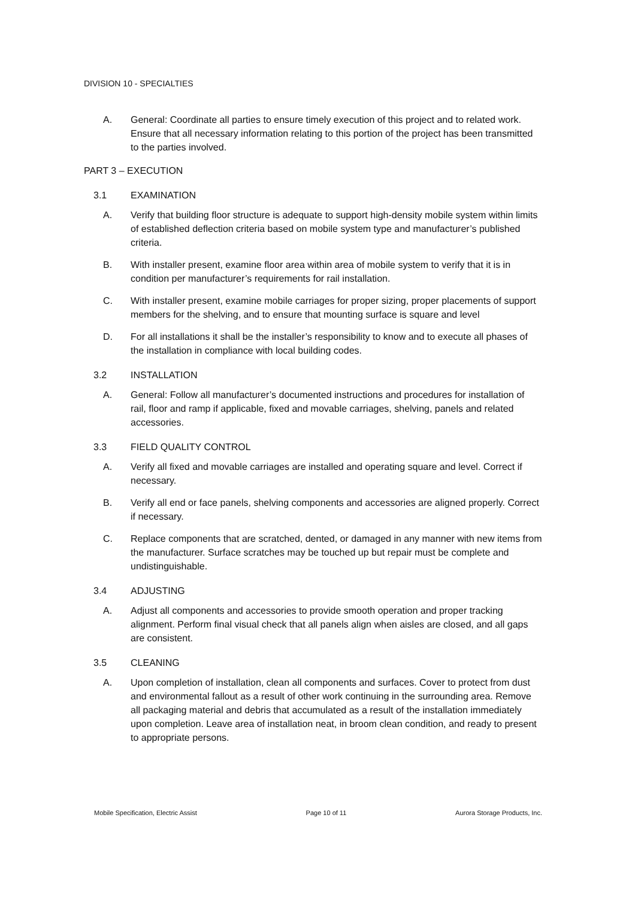DIVISION 10 - SPECIALTIES
A. General: Coordinate all parties to ensure timely execution of this project and to related work. Ensure that all necessary information relating to this portion of the project has been transmitted to the parties involved.
PART 3 – EXECUTION
3.1 EXAMINATION
A. Verify that building floor structure is adequate to support high-density mobile system within limits of established deflection criteria based on mobile system type and manufacturer’s published criteria.
B. With installer present, examine floor area within area of mobile system to verify that it is in condition per manufacturer’s requirements for rail installation.
C. With installer present, examine mobile carriages for proper sizing, proper placements of support members for the shelving, and to ensure that mounting surface is square and level
D. For all installations it shall be the installer’s responsibility to know and to execute all phases of the installation in compliance with local building codes.
3.2 INSTALLATION
A. General: Follow all manufacturer’s documented instructions and procedures for installation of rail, floor and ramp if applicable, fixed and movable carriages, shelving, panels and related accessories.
3.3 FIELD QUALITY CONTROL
A. Verify all fixed and movable carriages are installed and operating square and level. Correct if necessary.
B. Verify all end or face panels, shelving components and accessories are aligned properly. Correct if necessary.
C. Replace components that are scratched, dented, or damaged in any manner with new items from the manufacturer. Surface scratches may be touched up but repair must be complete and undistinguishable.
3.4 ADJUSTING
A. Adjust all components and accessories to provide smooth operation and proper tracking alignment. Perform final visual check that all panels align when aisles are closed, and all gaps are consistent.
3.5 CLEANING
A. Upon completion of installation, clean all components and surfaces. Cover to protect from dust and environmental fallout as a result of other work continuing in the surrounding area. Remove all packaging material and debris that accumulated as a result of the installation immediately upon completion. Leave area of installation neat, in broom clean condition, and ready to present to appropriate persons.
Mobile Specification, Electric Assist Page 10 of 11 Aurora Storage Products, Inc.